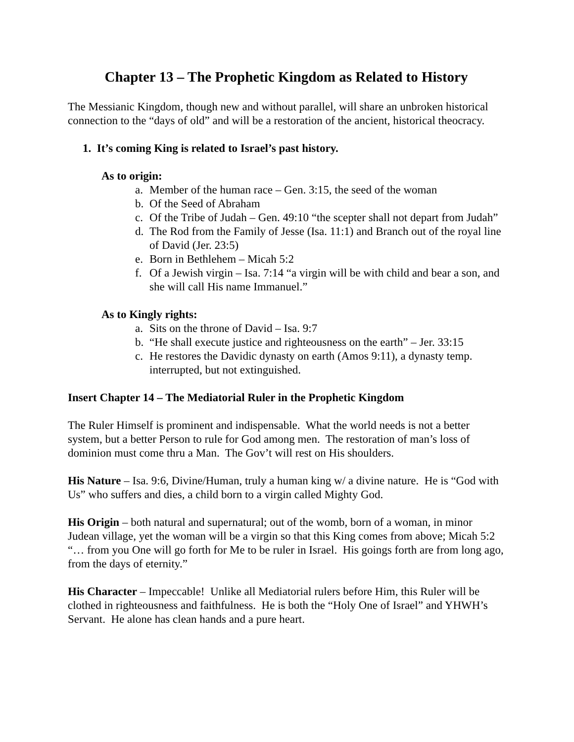Chapter 13 – The Prophetic Kingdom as Related to History
The Messianic Kingdom, though new and without parallel, will share an unbroken historical connection to the “days of old” and will be a restoration of the ancient, historical theocracy.
1. It’s coming King is related to Israel’s past history.
As to origin:
a. Member of the human race – Gen. 3:15, the seed of the woman
b. Of the Seed of Abraham
c. Of the Tribe of Judah – Gen. 49:10 “the scepter shall not depart from Judah”
d. The Rod from the Family of Jesse (Isa. 11:1) and Branch out of the royal line of David (Jer. 23:5)
e. Born in Bethlehem – Micah 5:2
f. Of a Jewish virgin – Isa. 7:14 “a virgin will be with child and bear a son, and she will call His name Immanuel.”
As to Kingly rights:
a. Sits on the throne of David – Isa. 9:7
b. “He shall execute justice and righteousness on the earth” – Jer. 33:15
c. He restores the Davidic dynasty on earth (Amos 9:11), a dynasty temp. interrupted, but not extinguished.
Insert Chapter 14 – The Mediatorial Ruler in the Prophetic Kingdom
The Ruler Himself is prominent and indispensable. What the world needs is not a better system, but a better Person to rule for God among men. The restoration of man’s loss of dominion must come thru a Man. The Gov’t will rest on His shoulders.
His Nature – Isa. 9:6, Divine/Human, truly a human king w/ a divine nature. He is “God with Us” who suffers and dies, a child born to a virgin called Mighty God.
His Origin – both natural and supernatural; out of the womb, born of a woman, in minor Judean village, yet the woman will be a virgin so that this King comes from above; Micah 5:2 “… from you One will go forth for Me to be ruler in Israel. His goings forth are from long ago, from the days of eternity.”
His Character – Impeccable! Unlike all Mediatorial rulers before Him, this Ruler will be clothed in righteousness and faithfulness. He is both the “Holy One of Israel” and YHWH’s Servant. He alone has clean hands and a pure heart.